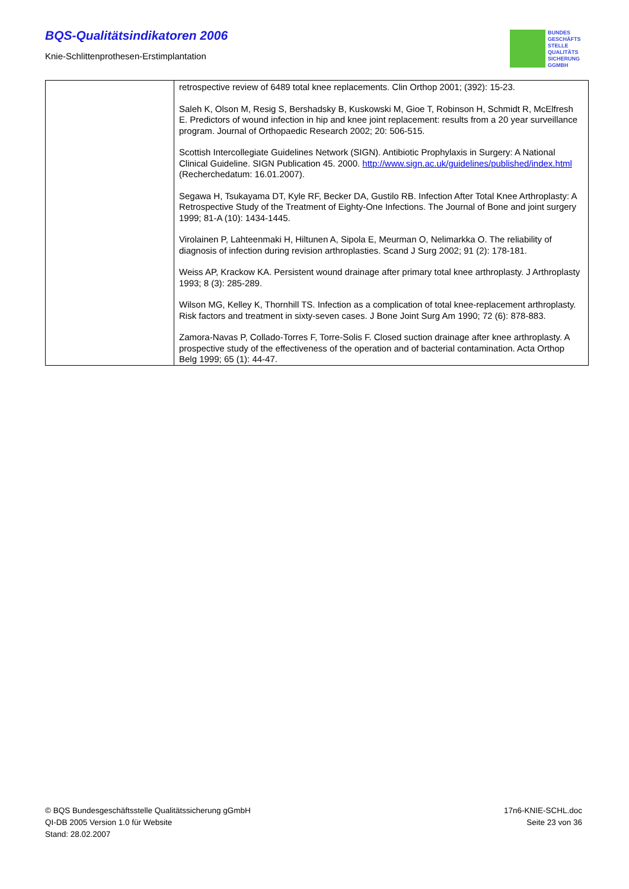BQS-Qualitätsindikatoren 2006
Knie-Schlittenprothesen-Erstimplantation
BUNDES
GESCHÄFTS
STELLE
QUALITÄTS
SICHERUNG
GGMBH
| | retrospective review of 6489 total knee replacements. Clin Orthop 2001; (392): 15-23. Saleh K, Olson M, Resig S, Bershadsky B, Kuskowski M, Gioe T, Robinson H, Schmidt R, McElfresh E. Predictors of wound infection in hip and knee joint replacement: results from a 20 year surveillance program. Journal of Orthopaedic Research 2002; 20: 506-515. Scottish Intercollegiate Guidelines Network (SIGN). Antibiotic Prophylaxis in Surgery: A National Clinical Guideline. SIGN Publication 45. 2000. http://www.sign.ac.uk/guidelines/published/index.html (Recherchedatum: 16.01.2007). Segawa H, Tsukayama DT, Kyle RF, Becker DA, Gustilo RB. Infection After Total Knee Arthroplasty: A Retrospective Study of the Treatment of Eighty-One Infections. The Journal of Bone and joint surgery 1999; 81-A (10): 1434-1445. Virolainen P, Lahteenmaki H, Hiltunen A, Sipola E, Meurman O, Nelimarkka O. The reliability of diagnosis of infection during revision arthroplasties. Scand J Surg 2002; 91 (2): 178-181. Weiss AP, Krackow KA. Persistent wound drainage after primary total knee arthroplasty. J Arthroplasty 1993; 8 (3): 285-289. Wilson MG, Kelley K, Thornhill TS. Infection as a complication of total knee-replacement arthroplasty. Risk factors and treatment in sixty-seven cases. J Bone Joint Surg Am 1990; 72 (6): 878-883. Zamora-Navas P, Collado-Torres F, Torre-Solis F. Closed suction drainage after knee arthroplasty. A prospective study of the effectiveness of the operation and of bacterial contamination. Acta Orthop Belg 1999; 65 (1): 44-47. |
© BQS Bundesgeschäftsstelle Qualitätssicherung gGmbH
QI-DB 2005 Version 1.0 für Website
Stand: 28.02.2007
17n6-KNIE-SCHL.doc
Seite 23 von 36